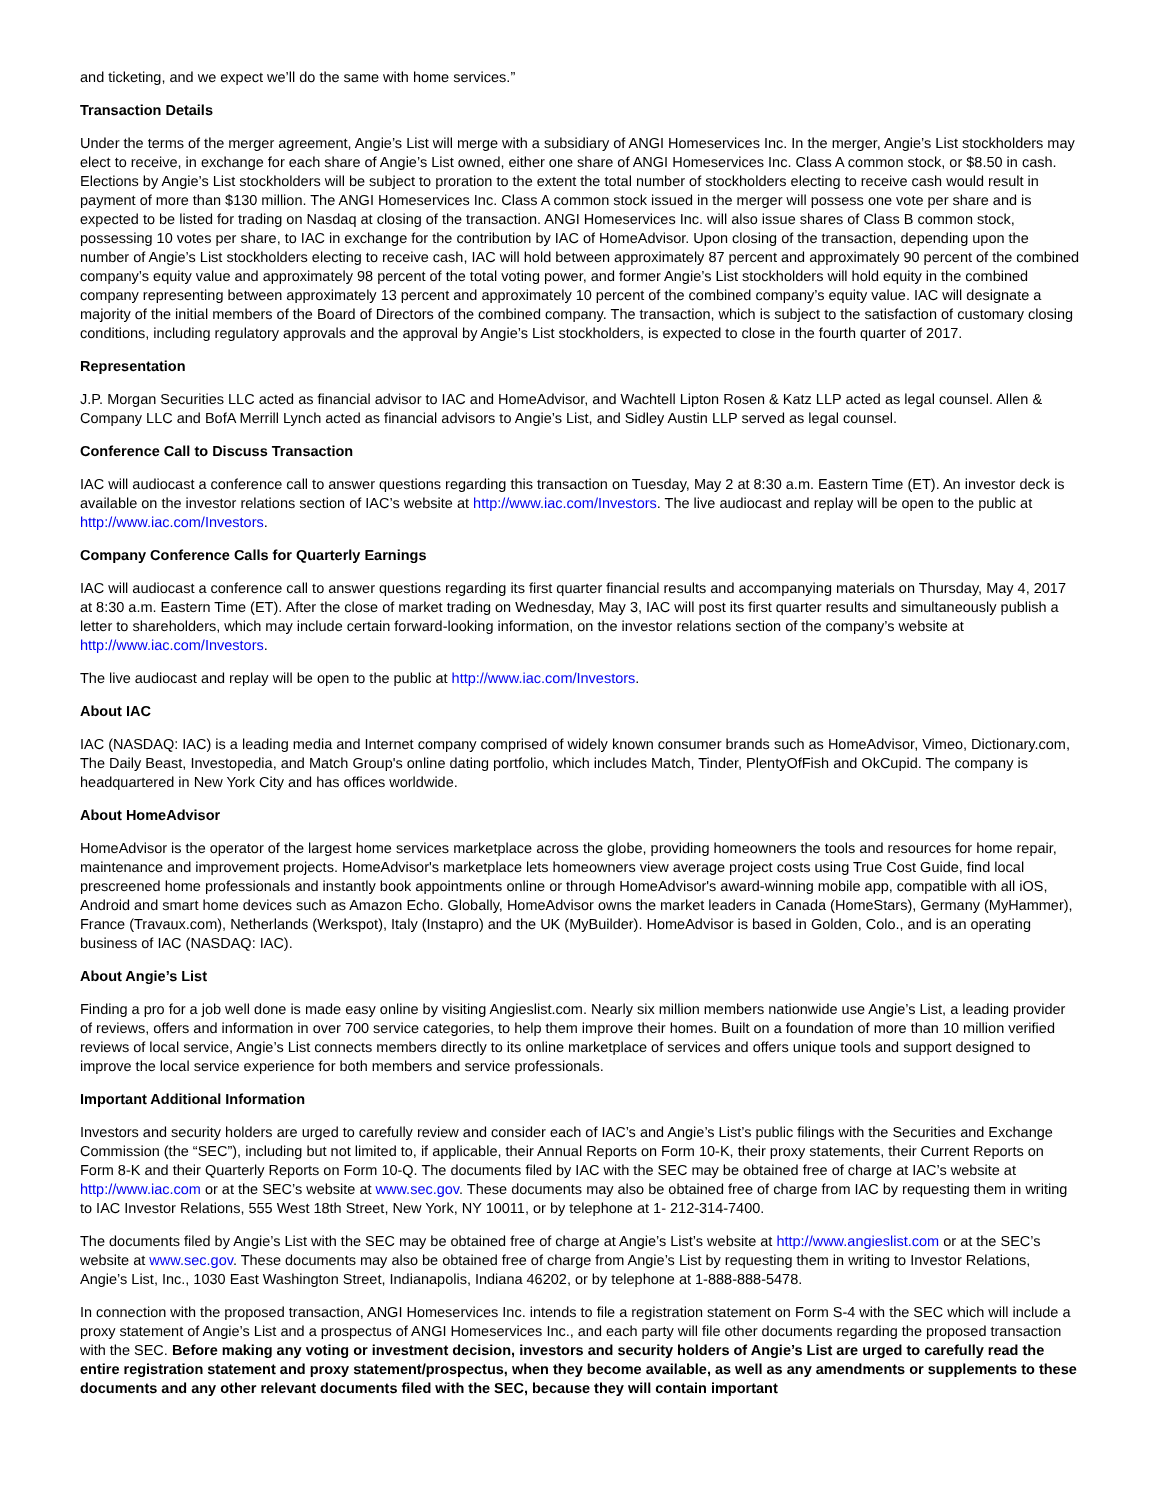and ticketing, and we expect we’ll do the same with home services.”
Transaction Details
Under the terms of the merger agreement, Angie’s List will merge with a subsidiary of ANGI Homeservices Inc. In the merger, Angie’s List stockholders may elect to receive, in exchange for each share of Angie’s List owned, either one share of ANGI Homeservices Inc. Class A common stock, or $8.50 in cash. Elections by Angie’s List stockholders will be subject to proration to the extent the total number of stockholders electing to receive cash would result in payment of more than $130 million. The ANGI Homeservices Inc. Class A common stock issued in the merger will possess one vote per share and is expected to be listed for trading on Nasdaq at closing of the transaction. ANGI Homeservices Inc. will also issue shares of Class B common stock, possessing 10 votes per share, to IAC in exchange for the contribution by IAC of HomeAdvisor. Upon closing of the transaction, depending upon the number of Angie’s List stockholders electing to receive cash, IAC will hold between approximately 87 percent and approximately 90 percent of the combined company’s equity value and approximately 98 percent of the total voting power, and former Angie’s List stockholders will hold equity in the combined company representing between approximately 13 percent and approximately 10 percent of the combined company’s equity value. IAC will designate a majority of the initial members of the Board of Directors of the combined company. The transaction, which is subject to the satisfaction of customary closing conditions, including regulatory approvals and the approval by Angie’s List stockholders, is expected to close in the fourth quarter of 2017.
Representation
J.P. Morgan Securities LLC acted as financial advisor to IAC and HomeAdvisor, and Wachtell Lipton Rosen & Katz LLP acted as legal counsel. Allen & Company LLC and BofA Merrill Lynch acted as financial advisors to Angie’s List, and Sidley Austin LLP served as legal counsel.
Conference Call to Discuss Transaction
IAC will audiocast a conference call to answer questions regarding this transaction on Tuesday, May 2 at 8:30 a.m. Eastern Time (ET). An investor deck is available on the investor relations section of IAC’s website at http://www.iac.com/Investors. The live audiocast and replay will be open to the public at http://www.iac.com/Investors.
Company Conference Calls for Quarterly Earnings
IAC will audiocast a conference call to answer questions regarding its first quarter financial results and accompanying materials on Thursday, May 4, 2017 at 8:30 a.m. Eastern Time (ET). After the close of market trading on Wednesday, May 3, IAC will post its first quarter results and simultaneously publish a letter to shareholders, which may include certain forward-looking information, on the investor relations section of the company’s website at http://www.iac.com/Investors.
The live audiocast and replay will be open to the public at http://www.iac.com/Investors.
About IAC
IAC (NASDAQ: IAC) is a leading media and Internet company comprised of widely known consumer brands such as HomeAdvisor, Vimeo, Dictionary.com, The Daily Beast, Investopedia, and Match Group's online dating portfolio, which includes Match, Tinder, PlentyOfFish and OkCupid. The company is headquartered in New York City and has offices worldwide.
About HomeAdvisor
HomeAdvisor is the operator of the largest home services marketplace across the globe, providing homeowners the tools and resources for home repair, maintenance and improvement projects. HomeAdvisor's marketplace lets homeowners view average project costs using True Cost Guide, find local prescreened home professionals and instantly book appointments online or through HomeAdvisor's award-winning mobile app, compatible with all iOS, Android and smart home devices such as Amazon Echo. Globally, HomeAdvisor owns the market leaders in Canada (HomeStars), Germany (MyHammer), France (Travaux.com), Netherlands (Werkspot), Italy (Instapro) and the UK (MyBuilder). HomeAdvisor is based in Golden, Colo., and is an operating business of IAC (NASDAQ: IAC).
About Angie’s List
Finding a pro for a job well done is made easy online by visiting Angieslist.com. Nearly six million members nationwide use Angie’s List, a leading provider of reviews, offers and information in over 700 service categories, to help them improve their homes. Built on a foundation of more than 10 million verified reviews of local service, Angie’s List connects members directly to its online marketplace of services and offers unique tools and support designed to improve the local service experience for both members and service professionals.
Important Additional Information
Investors and security holders are urged to carefully review and consider each of IAC’s and Angie’s List’s public filings with the Securities and Exchange Commission (the “SEC”), including but not limited to, if applicable, their Annual Reports on Form 10-K, their proxy statements, their Current Reports on Form 8-K and their Quarterly Reports on Form 10-Q. The documents filed by IAC with the SEC may be obtained free of charge at IAC’s website at http://www.iac.com or at the SEC’s website at www.sec.gov. These documents may also be obtained free of charge from IAC by requesting them in writing to IAC Investor Relations, 555 West 18th Street, New York, NY 10011, or by telephone at 1- 212-314-7400.
The documents filed by Angie’s List with the SEC may be obtained free of charge at Angie’s List’s website at http://www.angieslist.com or at the SEC’s website at www.sec.gov. These documents may also be obtained free of charge from Angie’s List by requesting them in writing to Investor Relations, Angie’s List, Inc., 1030 East Washington Street, Indianapolis, Indiana 46202, or by telephone at 1-888-888-5478.
In connection with the proposed transaction, ANGI Homeservices Inc. intends to file a registration statement on Form S-4 with the SEC which will include a proxy statement of Angie’s List and a prospectus of ANGI Homeservices Inc., and each party will file other documents regarding the proposed transaction with the SEC. Before making any voting or investment decision, investors and security holders of Angie’s List are urged to carefully read the entire registration statement and proxy statement/prospectus, when they become available, as well as any amendments or supplements to these documents and any other relevant documents filed with the SEC, because they will contain important